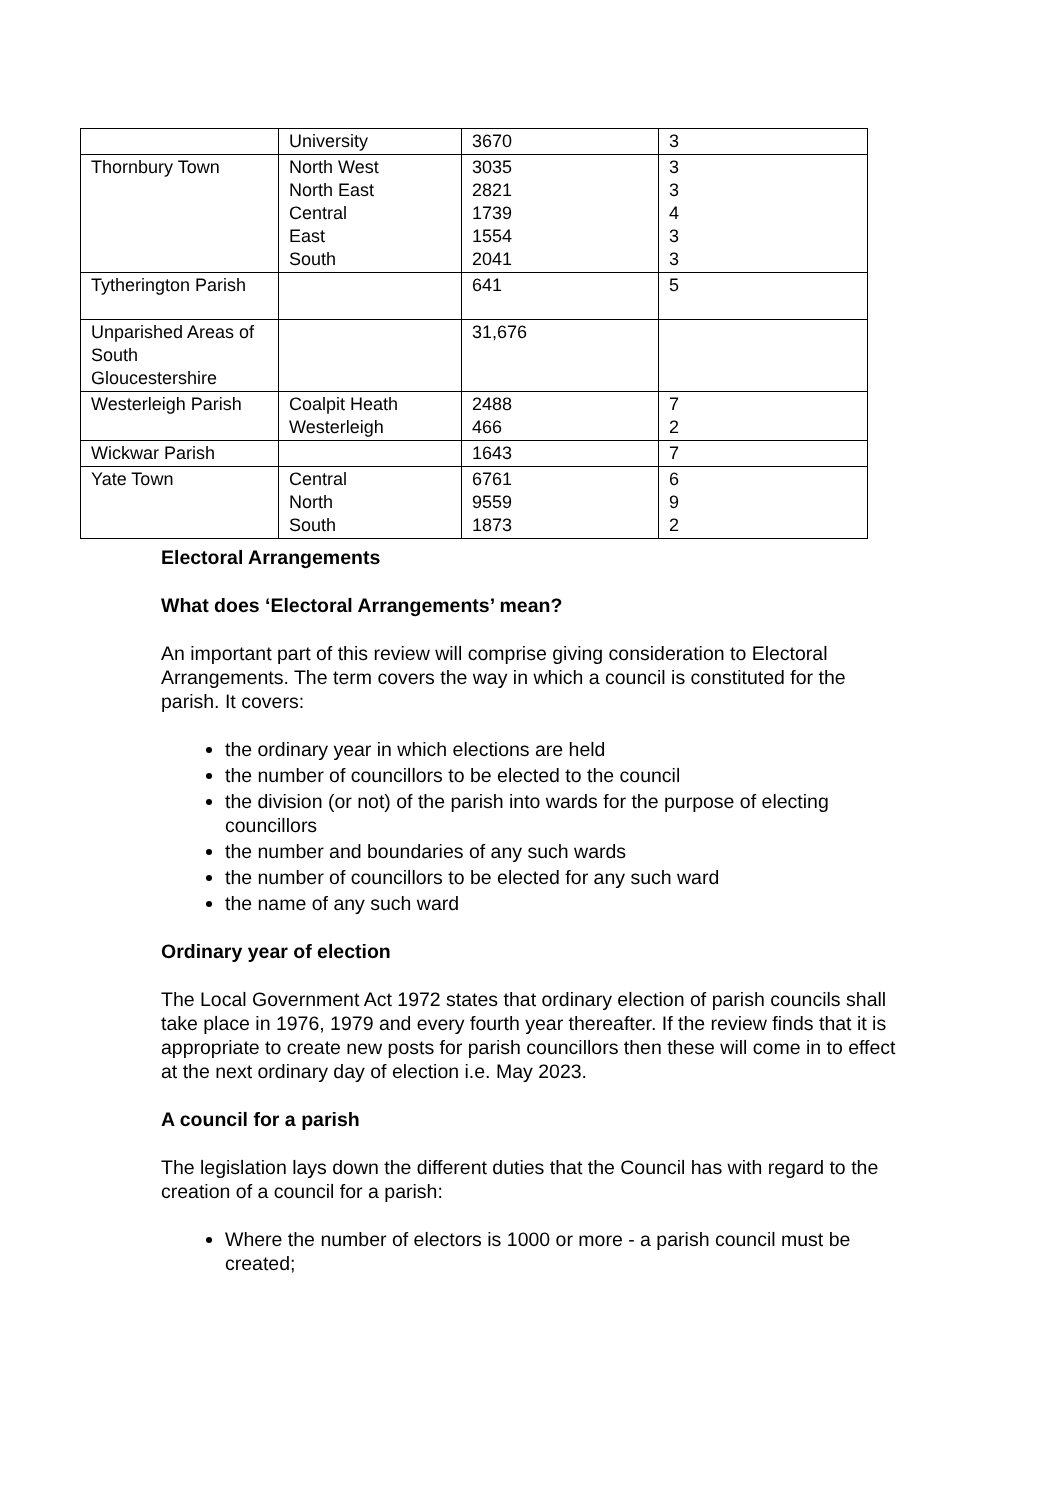| | University | 3670 | 3 |
| Thornbury Town | North West North East Central East South | 3035 2821 1739 1554 2041 | 3 3 4 3 3 |
| Tytherington Parish | | 641 | 5 |
| Unparished Areas of South Gloucestershire | | 31,676 | |
| Westerleigh Parish | Coalpit Heath Westerleigh | 2488 466 | 7 2 |
| Wickwar Parish | | 1643 | 7 |
| Yate Town | Central North South | 6761 9559 1873 | 6 9 2 |
Electoral Arrangements
What does ‘Electoral Arrangements’ mean?
An important part of this review will comprise giving consideration to Electoral Arrangements. The term covers the way in which a council is constituted for the parish. It covers:
the ordinary year in which elections are held
the number of councillors to be elected to the council
the division (or not) of the parish into wards for the purpose of electing councillors
the number and boundaries of any such wards
the number of councillors to be elected for any such ward
the name of any such ward
Ordinary year of election
The Local Government Act 1972 states that ordinary election of parish councils shall take place in 1976, 1979 and every fourth year thereafter. If the review finds that it is appropriate to create new posts for parish councillors then these will come in to effect at the next ordinary day of election i.e. May 2023.
A council for a parish
The legislation lays down the different duties that the Council has with regard to the creation of a council for a parish:
Where the number of electors is 1000 or more - a parish council must be created;